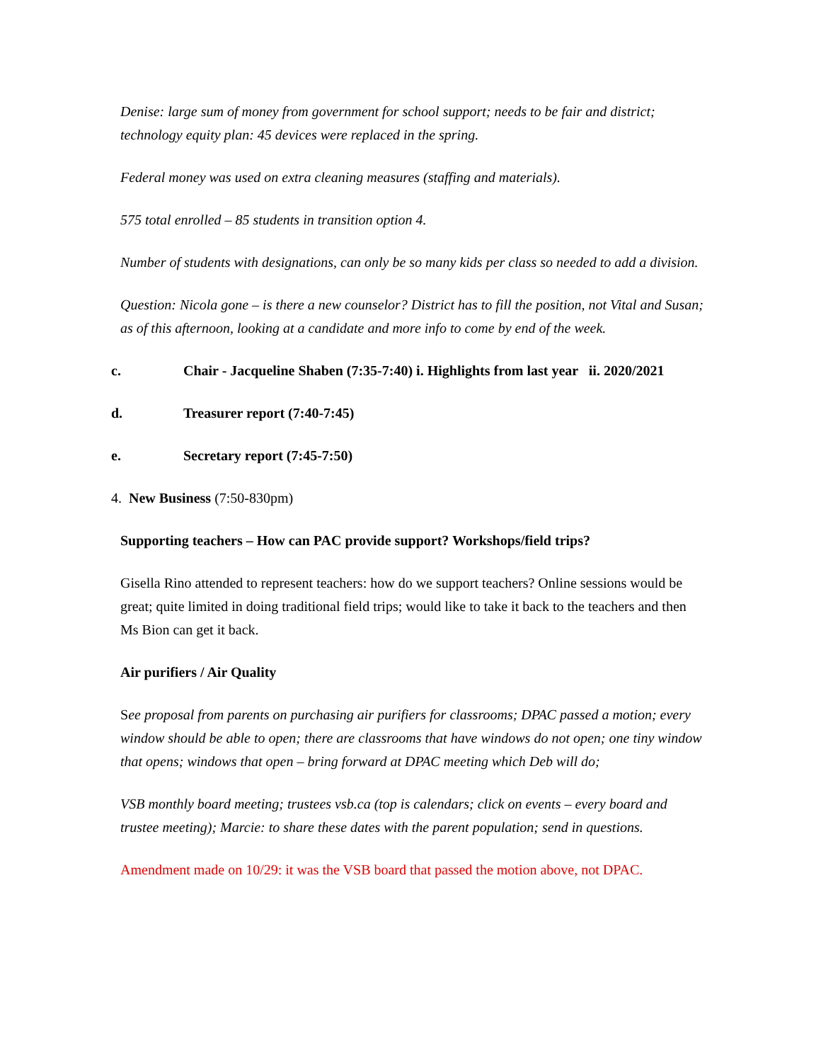Denise: large sum of money from government for school support; needs to be fair and district; technology equity plan: 45 devices were replaced in the spring.
Federal money was used on extra cleaning measures (staffing and materials).
575 total enrolled – 85 students in transition option 4.
Number of students with designations, can only be so many kids per class so needed to add a division.
Question: Nicola gone – is there a new counselor? District has to fill the position, not Vital and Susan; as of this afternoon, looking at a candidate and more info to come by end of the week.
c. Chair - Jacqueline Shaben (7:35-7:40) i. Highlights from last year ii. 2020/2021
d. Treasurer report (7:40-7:45)
e. Secretary report (7:45-7:50)
4. New Business (7:50-830pm)
Supporting teachers – How can PAC provide support? Workshops/field trips?
Gisella Rino attended to represent teachers: how do we support teachers? Online sessions would be great; quite limited in doing traditional field trips; would like to take it back to the teachers and then Ms Bion can get it back.
Air purifiers / Air Quality
See proposal from parents on purchasing air purifiers for classrooms; DPAC passed a motion; every window should be able to open; there are classrooms that have windows do not open; one tiny window that opens; windows that open – bring forward at DPAC meeting which Deb will do;
VSB monthly board meeting; trustees vsb.ca (top is calendars; click on events – every board and trustee meeting); Marcie: to share these dates with the parent population; send in questions.
Amendment made on 10/29: it was the VSB board that passed the motion above, not DPAC.